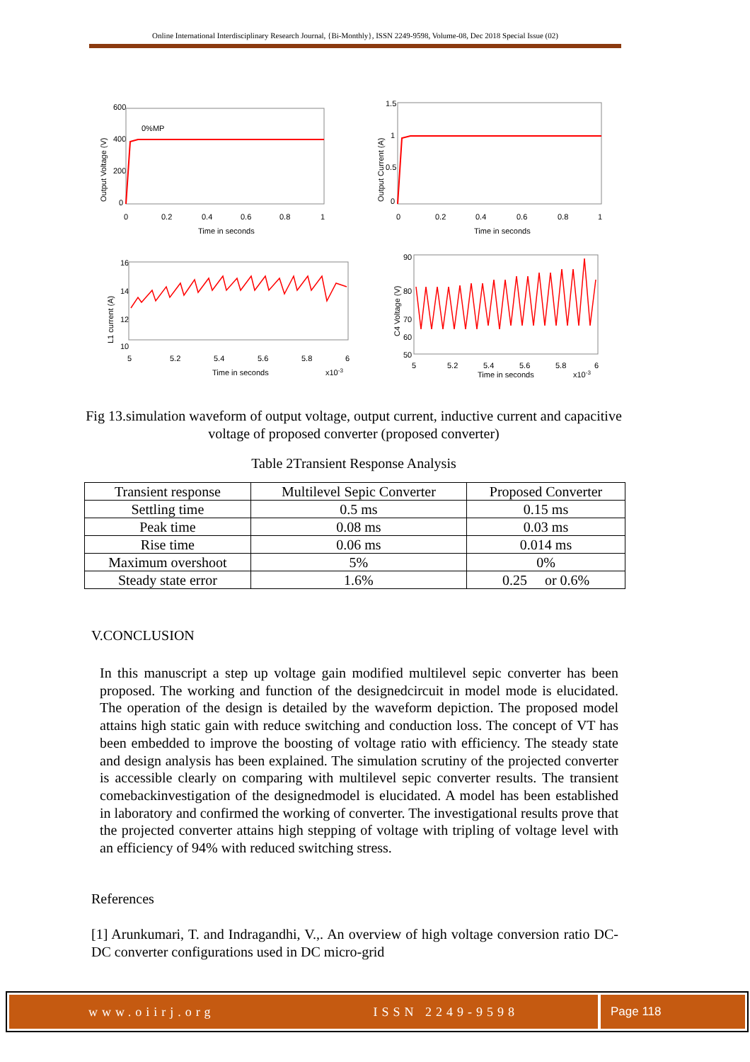Online International Interdisciplinary Research Journal, {Bi-Monthly}, ISSN 2249-9598, Volume-08, Dec 2018 Special Issue (02)
Output Voltage (V)
600
400
200
0
0%MP
0
0.2
0.4
0.6
0.8
1
Time in seconds
Output Current (A)
1.5
1
0.5
0
0
0.2
0.4
0.6
0.8
1
Time in seconds
L1 current (A)
16
14
12
10
5
5.2
5.4
5.6
5.8
6
Time in seconds
x10-3
C4 Voltage (V)
90
80
70
60
50
5
5.2
5.4
5.6
5.8
6
Time in seconds
x10-3
Fig 13.simulation waveform of output voltage, output current, inductive current and capacitive voltage of proposed converter (proposed converter)
Table 2Transient Response Analysis
| Transient response | Multilevel Sepic Converter | Proposed Converter |
| --- | --- | --- |
| Settling time | 0.5 ms | 0.15 ms |
| Peak time | 0.08 ms | 0.03 ms |
| Rise time | 0.06 ms | 0.014 ms |
| Maximum overshoot | 5% | 0% |
| Steady state error | 1.6% | 0.25 or 0.6% |
V.CONCLUSION
In this manuscript a step up voltage gain modified multilevel sepic converter has been proposed. The working and function of the designedcircuit in model mode is elucidated. The operation of the design is detailed by the waveform depiction. The proposed model attains high static gain with reduce switching and conduction loss. The concept of VT has been embedded to improve the boosting of voltage ratio with efficiency. The steady state and design analysis has been explained. The simulation scrutiny of the projected converter is accessible clearly on comparing with multilevel sepic converter results. The transient comebackinvestigation of the designedmodel is elucidated. A model has been established in laboratory and confirmed the working of converter. The investigational results prove that the projected converter attains high stepping of voltage with tripling of voltage level with an efficiency of 94% with reduced switching stress.
References
[1] Arunkumari, T. and Indragandhi, V.,. An overview of high voltage conversion ratio DC-DC converter configurations used in DC micro-grid
www.oiirj.org ISSN 2249-9598 Page 118